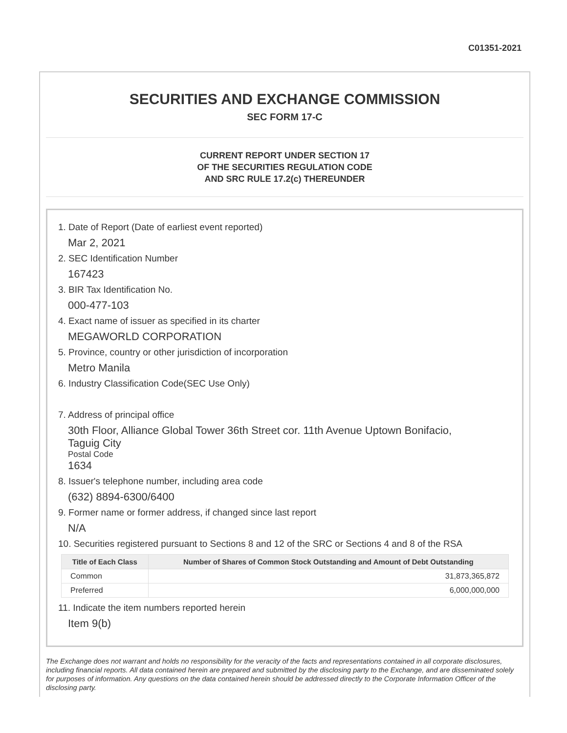C01351-2021
SECURITIES AND EXCHANGE COMMISSION
SEC FORM 17-C
CURRENT REPORT UNDER SECTION 17
OF THE SECURITIES REGULATION CODE
AND SRC RULE 17.2(c) THEREUNDER
1. Date of Report (Date of earliest event reported)
Mar 2, 2021
2. SEC Identification Number
167423
3. BIR Tax Identification No.
000-477-103
4. Exact name of issuer as specified in its charter
MEGAWORLD CORPORATION
5. Province, country or other jurisdiction of incorporation
Metro Manila
6. Industry Classification Code(SEC Use Only)
7. Address of principal office
30th Floor, Alliance Global Tower 36th Street cor. 11th Avenue Uptown Bonifacio,
Taguig City
Postal Code
1634
8. Issuer's telephone number, including area code
(632) 8894-6300/6400
9. Former name or former address, if changed since last report
N/A
10. Securities registered pursuant to Sections 8 and 12 of the SRC or Sections 4 and 8 of the RSA
| Title of Each Class | Number of Shares of Common Stock Outstanding and Amount of Debt Outstanding |
| --- | --- |
| Common | 31,873,365,872 |
| Preferred | 6,000,000,000 |
11. Indicate the item numbers reported herein
Item 9(b)
The Exchange does not warrant and holds no responsibility for the veracity of the facts and representations contained in all corporate disclosures, including financial reports. All data contained herein are prepared and submitted by the disclosing party to the Exchange, and are disseminated solely for purposes of information. Any questions on the data contained herein should be addressed directly to the Corporate Information Officer of the disclosing party.